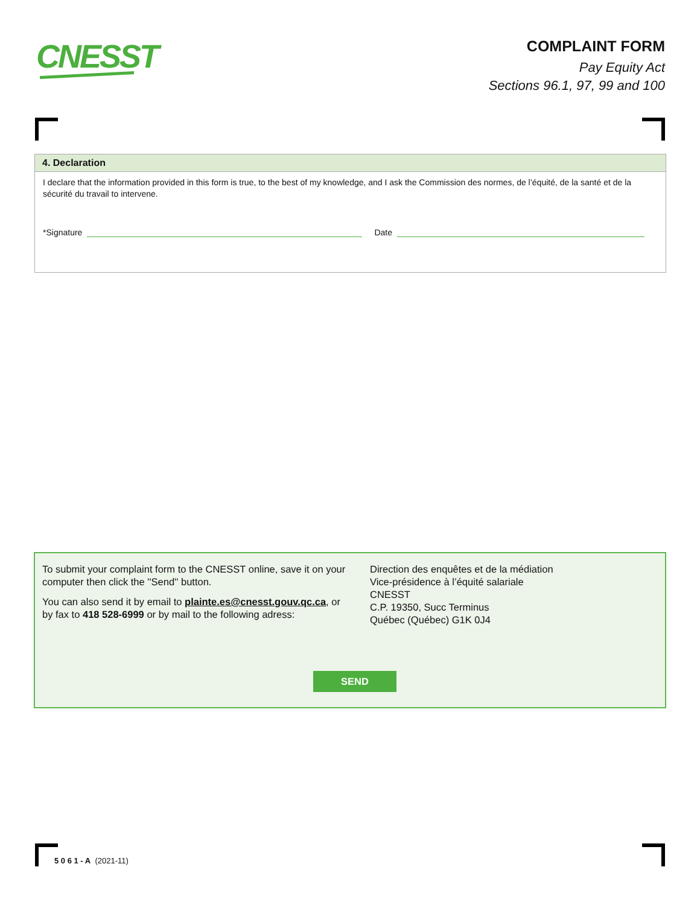CNESST
COMPLAINT FORM
Pay Equity Act
Sections 96.1, 97, 99 and 100
4. Declaration
I declare that the information provided in this form is true, to the best of my knowledge, and I ask the Commission des normes, de l’équité, de la santé et de la sécurité du travail to intervene.
*Signature
Date
To submit your complaint form to the CNESST online, save it on your computer then click the ''Send'' button.
You can also send it by email to plainte.es@cnesst.gouv.qc.ca, or by fax to 418 528-6999 or by mail to the following adress:
Direction des enquêtes et de la médiation
Vice-présidence à l’équité salariale
CNESST
C.P. 19350, Succ Terminus
Québec (Québec) G1K 0J4
SEND
5 0 6 1 - A (2021-11)